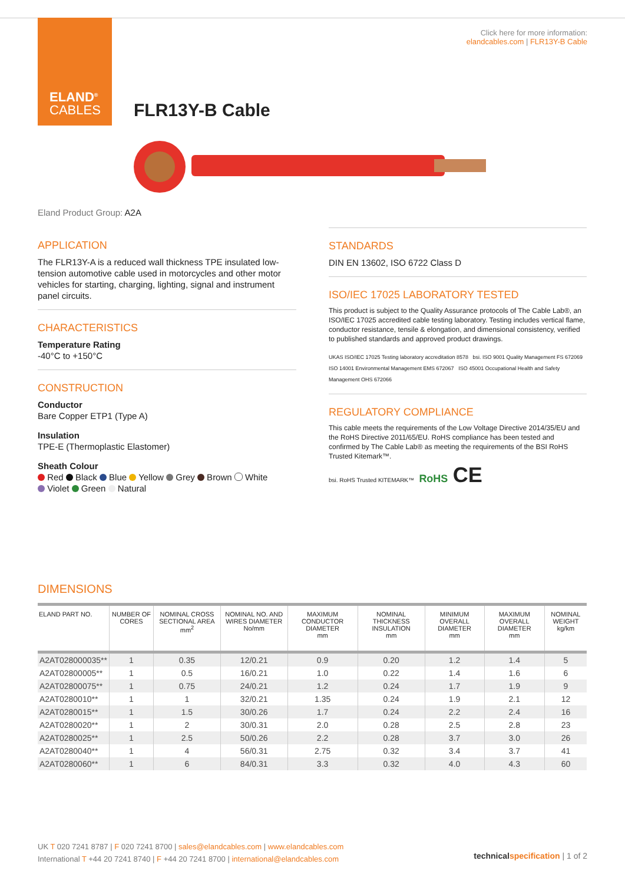ELAND<sup>®</sup>
CABLES
Click here for more information:
elandcables.com | FLR13Y-B Cable
FLR13Y-B Cable
Eland Product Group: A2A
APPLICATION
The FLR13Y-A is a reduced wall thickness TPE insulated low-tension automotive cable used in motorcycles and other motor vehicles for starting, charging, lighting, signal and instrument panel circuits.
CHARACTERISTICS
Temperature Rating
-40°C to +150°C
CONSTRUCTION
Conductor
Bare Copper ETP1 (Type A)
Insulation
TPE-E (Thermoplastic Elastomer)
Sheath Colour
Red Black Blue Yellow Grey Brown White
Violet Green Natural
STANDARDS
DIN EN 13602, ISO 6722 Class D
ISO/IEC 17025 LABORATORY TESTED
This product is subject to the Quality Assurance protocols of The Cable Lab®, an ISO/IEC 17025 accredited cable testing laboratory. Testing includes vertical flame, conductor resistance, tensile & elongation, and dimensional consistency, verified to published standards and approved product drawings.
UKAS ISO/IEC 17025 Testing laboratory accreditation 8578 bsi. ISO 9001 Quality Management FS 672069 ISO 14001 Environmental Management EMS 672067 ISO 45001 Occupational Health and Safety Management OHS 672066
REGULATORY COMPLIANCE
This cable meets the requirements of the Low Voltage Directive 2014/35/EU and the RoHS Directive 2011/65/EU. RoHS compliance has been tested and confirmed by The Cable Lab® as meeting the requirements of the BSI RoHS Trusted Kitemark™.
bsi. RoHS Trusted KITEMARK™ RoHS CE
DIMENSIONS
| ELAND PART NO. | NUMBER OF CORES | NOMINAL CROSS SECTIONAL AREA mm<sup>2</sup> | NOMINAL NO. AND WIRES DIAMETER No/mm | MAXIMUM CONDUCTOR DIAMETER mm | NOMINAL THICKNESS INSULATION mm | MINIMUM OVERALL DIAMETER mm | MAXIMUM OVERALL DIAMETER mm | NOMINAL WEIGHT kg/km |
| --- | --- | --- | --- | --- | --- | --- | --- | --- |
| A2AT028000035** | 1 | 0.35 | 12/0.21 | 0.9 | 0.20 | 1.2 | 1.4 | 5 |
| A2AT02800005** | 1 | 0.5 | 16/0.21 | 1.0 | 0.22 | 1.4 | 1.6 | 6 |
| A2AT02800075** | 1 | 0.75 | 24/0.21 | 1.2 | 0.24 | 1.7 | 1.9 | 9 |
| A2AT0280010** | 1 | 1 | 32/0.21 | 1.35 | 0.24 | 1.9 | 2.1 | 12 |
| A2AT0280015** | 1 | 1.5 | 30/0.26 | 1.7 | 0.24 | 2.2 | 2.4 | 16 |
| A2AT0280020** | 1 | 2 | 30/0.31 | 2.0 | 0.28 | 2.5 | 2.8 | 23 |
| A2AT0280025** | 1 | 2.5 | 50/0.26 | 2.2 | 0.28 | 3.7 | 3.0 | 26 |
| A2AT0280040** | 1 | 4 | 56/0.31 | 2.75 | 0.32 | 3.4 | 3.7 | 41 |
| A2AT0280060** | 1 | 6 | 84/0.31 | 3.3 | 0.32 | 4.0 | 4.3 | 60 |
UK T 020 7241 8787 | F 020 7241 8700 | sales@elandcables.com | www.elandcables.com
International T +44 20 7241 8740 | F +44 20 7241 8700 | international@elandcables.com
technical specification | 1 of 2